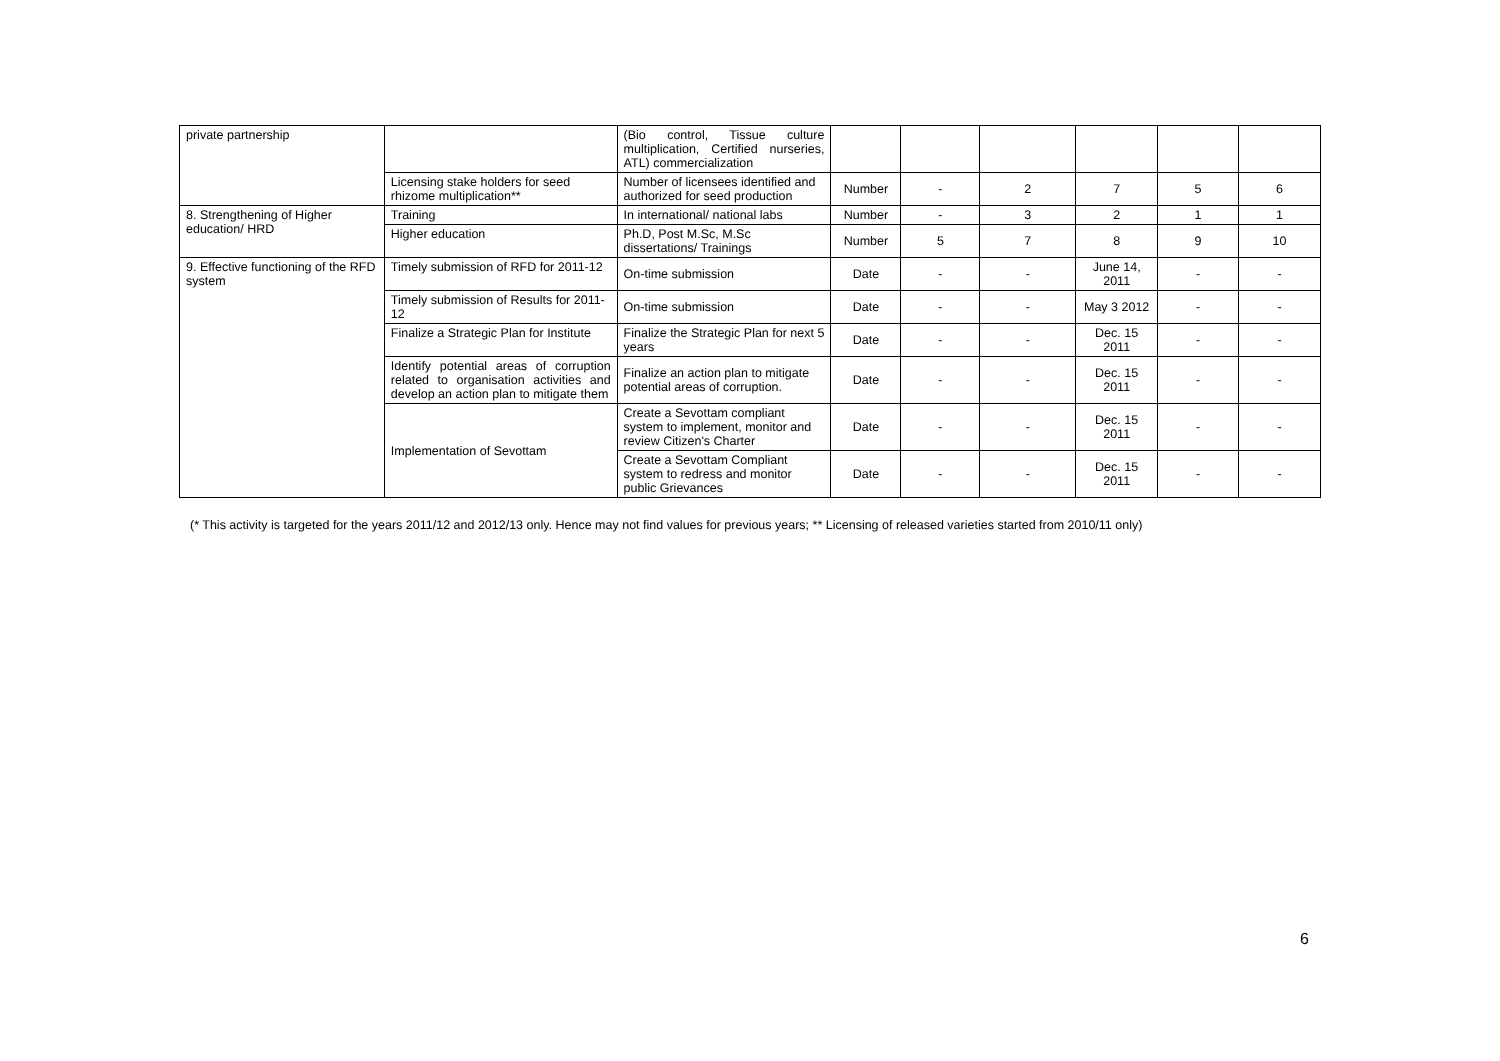| private partnership | | (Bio control, Tissue culture multiplication, Certified nurseries, ATL) commercialization | | | | | | |
| | Licensing stake holders for seed rhizome multiplication** | Number of licensees identified and authorized for seed production | Number | - | 2 | 7 | 5 | 6 |
| 8. Strengthening of Higher education/ HRD | Training | In international/ national labs | Number | - | 3 | 2 | 1 | 1 |
| | Higher education | Ph.D, Post M.Sc, M.Sc dissertations/ Trainings | Number | 5 | 7 | 8 | 9 | 10 |
| 9. Effective functioning of the RFD system | Timely submission of RFD for 2011-12 | On-time submission | Date | - | - | June 14, 2011 | - | - |
| | Timely submission of Results for 2011-12 | On-time submission | Date | - | - | May 3 2012 | - | - |
| | Finalize a Strategic Plan for Institute | Finalize the Strategic Plan for next 5 years | Date | - | - | Dec. 15 2011 | - | - |
| | Identify potential areas of corruption related to organisation activities and develop an action plan to mitigate them | Finalize an action plan to mitigate potential areas of corruption. | Date | - | - | Dec. 15 2011 | - | - |
| | Implementation of Sevottam | Create a Sevottam compliant system to implement, monitor and review Citizen's Charter | Date | - | - | Dec. 15 2011 | - | - |
| | | Create a Sevottam Compliant system to redress and monitor public Grievances | Date | - | - | Dec. 15 2011 | - | - |
(* This activity is targeted for the years 2011/12 and 2012/13 only. Hence may not find values for previous years; ** Licensing of released varieties started from 2010/11 only)
6